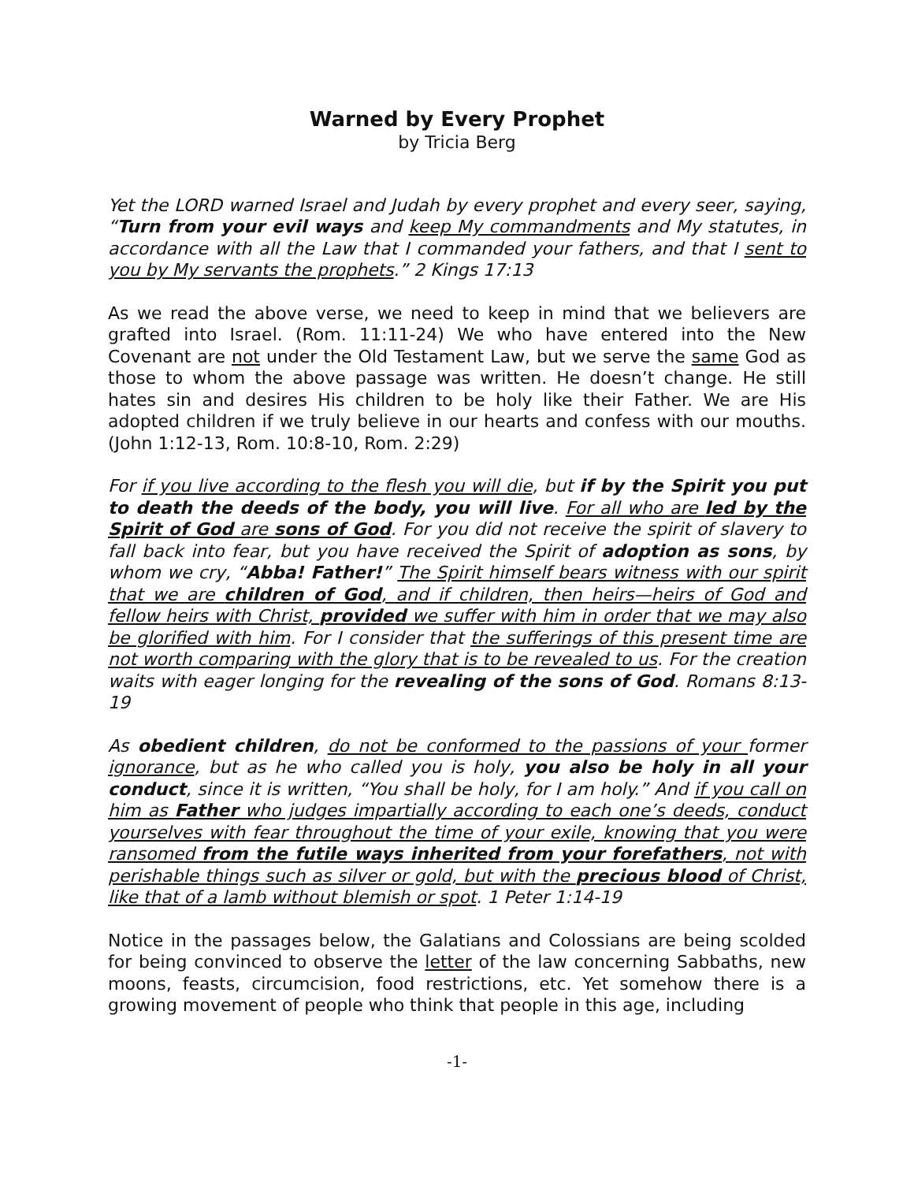Warned by Every Prophet
by Tricia Berg
Yet the LORD warned Israel and Judah by every prophet and every seer, saying, “Turn from your evil ways and keep My commandments and My statutes, in accordance with all the Law that I commanded your fathers, and that I sent to you by My servants the prophets.” 2 Kings 17:13
As we read the above verse, we need to keep in mind that we believers are grafted into Israel. (Rom. 11:11-24) We who have entered into the New Covenant are not under the Old Testament Law, but we serve the same God as those to whom the above passage was written. He doesn’t change. He still hates sin and desires His children to be holy like their Father. We are His adopted children if we truly believe in our hearts and confess with our mouths. (John 1:12-13, Rom. 10:8-10, Rom. 2:29)
For if you live according to the flesh you will die, but if by the Spirit you put to death the deeds of the body, you will live. For all who are led by the Spirit of God are sons of God. For you did not receive the spirit of slavery to fall back into fear, but you have received the Spirit of adoption as sons, by whom we cry, “Abba! Father!” The Spirit himself bears witness with our spirit that we are children of God, and if children, then heirs—heirs of God and fellow heirs with Christ, provided we suffer with him in order that we may also be glorified with him. For I consider that the sufferings of this present time are not worth comparing with the glory that is to be revealed to us. For the creation waits with eager longing for the revealing of the sons of God. Romans 8:13-19
As obedient children, do not be conformed to the passions of your former ignorance, but as he who called you is holy, you also be holy in all your conduct, since it is written, “You shall be holy, for I am holy.” And if you call on him as Father who judges impartially according to each one’s deeds, conduct yourselves with fear throughout the time of your exile, knowing that you were ransomed from the futile ways inherited from your forefathers, not with perishable things such as silver or gold, but with the precious blood of Christ, like that of a lamb without blemish or spot. 1 Peter 1:14-19
Notice in the passages below, the Galatians and Colossians are being scolded for being convinced to observe the letter of the law concerning Sabbaths, new moons, feasts, circumcision, food restrictions, etc. Yet somehow there is a growing movement of people who think that people in this age, including
-1-